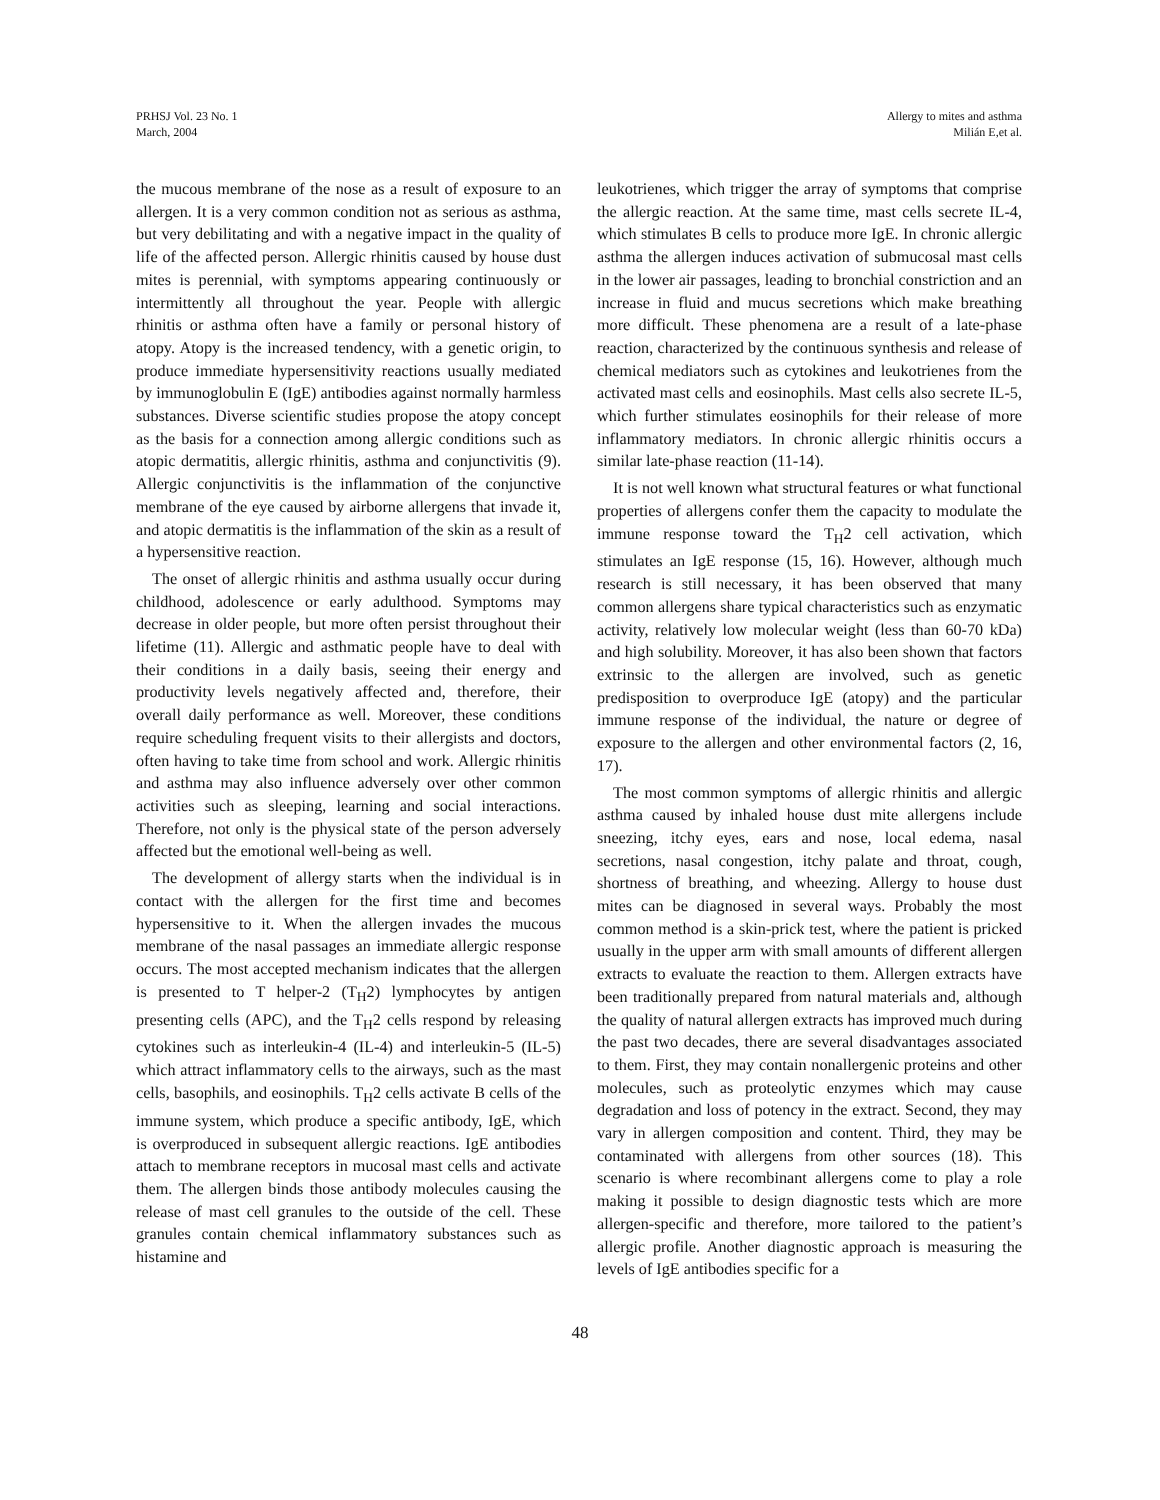PRHSJ Vol. 23 No. 1
March, 2004
Allergy to mites and asthma
Milián E,et al.
the mucous membrane of the nose as a result of exposure to an allergen. It is a very common condition not as serious as asthma, but very debilitating and with a negative impact in the quality of life of the affected person. Allergic rhinitis caused by house dust mites is perennial, with symptoms appearing continuously or intermittently all throughout the year. People with allergic rhinitis or asthma often have a family or personal history of atopy. Atopy is the increased tendency, with a genetic origin, to produce immediate hypersensitivity reactions usually mediated by immunoglobulin E (IgE) antibodies against normally harmless substances. Diverse scientific studies propose the atopy concept as the basis for a connection among allergic conditions such as atopic dermatitis, allergic rhinitis, asthma and conjunctivitis (9). Allergic conjunctivitis is the inflammation of the conjunctive membrane of the eye caused by airborne allergens that invade it, and atopic dermatitis is the inflammation of the skin as a result of a hypersensitive reaction.
The onset of allergic rhinitis and asthma usually occur during childhood, adolescence or early adulthood. Symptoms may decrease in older people, but more often persist throughout their lifetime (11). Allergic and asthmatic people have to deal with their conditions in a daily basis, seeing their energy and productivity levels negatively affected and, therefore, their overall daily performance as well. Moreover, these conditions require scheduling frequent visits to their allergists and doctors, often having to take time from school and work. Allergic rhinitis and asthma may also influence adversely over other common activities such as sleeping, learning and social interactions. Therefore, not only is the physical state of the person adversely affected but the emotional well-being as well.
The development of allergy starts when the individual is in contact with the allergen for the first time and becomes hypersensitive to it. When the allergen invades the mucous membrane of the nasal passages an immediate allergic response occurs. The most accepted mechanism indicates that the allergen is presented to T helper-2 (T<sub>H</sub>2) lymphocytes by antigen presenting cells (APC), and the T<sub>H</sub>2 cells respond by releasing cytokines such as interleukin-4 (IL-4) and interleukin-5 (IL-5) which attract inflammatory cells to the airways, such as the mast cells, basophils, and eosinophils. T<sub>H</sub>2 cells activate B cells of the immune system, which produce a specific antibody, IgE, which is overproduced in subsequent allergic reactions. IgE antibodies attach to membrane receptors in mucosal mast cells and activate them. The allergen binds those antibody molecules causing the release of mast cell granules to the outside of the cell. These granules contain chemical inflammatory substances such as histamine and
leukotrienes, which trigger the array of symptoms that comprise the allergic reaction. At the same time, mast cells secrete IL-4, which stimulates B cells to produce more IgE. In chronic allergic asthma the allergen induces activation of submucosal mast cells in the lower air passages, leading to bronchial constriction and an increase in fluid and mucus secretions which make breathing more difficult. These phenomena are a result of a late-phase reaction, characterized by the continuous synthesis and release of chemical mediators such as cytokines and leukotrienes from the activated mast cells and eosinophils. Mast cells also secrete IL-5, which further stimulates eosinophils for their release of more inflammatory mediators. In chronic allergic rhinitis occurs a similar late-phase reaction (11-14).
It is not well known what structural features or what functional properties of allergens confer them the capacity to modulate the immune response toward the T<sub>H</sub>2 cell activation, which stimulates an IgE response (15, 16). However, although much research is still necessary, it has been observed that many common allergens share typical characteristics such as enzymatic activity, relatively low molecular weight (less than 60-70 kDa) and high solubility. Moreover, it has also been shown that factors extrinsic to the allergen are involved, such as genetic predisposition to overproduce IgE (atopy) and the particular immune response of the individual, the nature or degree of exposure to the allergen and other environmental factors (2, 16, 17).
The most common symptoms of allergic rhinitis and allergic asthma caused by inhaled house dust mite allergens include sneezing, itchy eyes, ears and nose, local edema, nasal secretions, nasal congestion, itchy palate and throat, cough, shortness of breathing, and wheezing. Allergy to house dust mites can be diagnosed in several ways. Probably the most common method is a skin-prick test, where the patient is pricked usually in the upper arm with small amounts of different allergen extracts to evaluate the reaction to them. Allergen extracts have been traditionally prepared from natural materials and, although the quality of natural allergen extracts has improved much during the past two decades, there are several disadvantages associated to them. First, they may contain nonallergenic proteins and other molecules, such as proteolytic enzymes which may cause degradation and loss of potency in the extract. Second, they may vary in allergen composition and content. Third, they may be contaminated with allergens from other sources (18). This scenario is where recombinant allergens come to play a role making it possible to design diagnostic tests which are more allergen-specific and therefore, more tailored to the patient’s allergic profile. Another diagnostic approach is measuring the levels of IgE antibodies specific for a
48